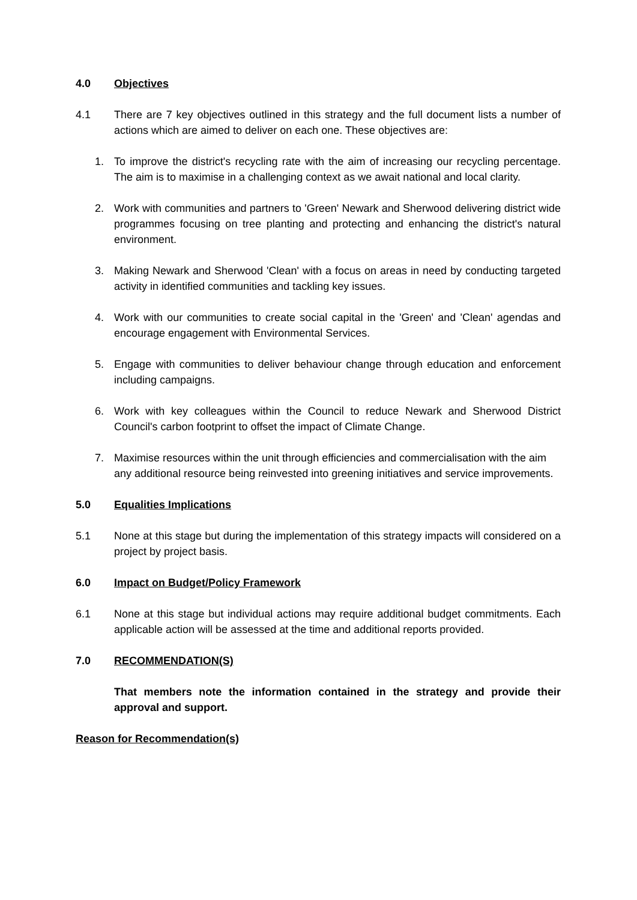4.0 Objectives
4.1 There are 7 key objectives outlined in this strategy and the full document lists a number of actions which are aimed to deliver on each one. These objectives are:
1. To improve the district's recycling rate with the aim of increasing our recycling percentage. The aim is to maximise in a challenging context as we await national and local clarity.
2. Work with communities and partners to 'Green' Newark and Sherwood delivering district wide programmes focusing on tree planting and protecting and enhancing the district's natural environment.
3. Making Newark and Sherwood 'Clean' with a focus on areas in need by conducting targeted activity in identified communities and tackling key issues.
4. Work with our communities to create social capital in the 'Green' and 'Clean' agendas and encourage engagement with Environmental Services.
5. Engage with communities to deliver behaviour change through education and enforcement including campaigns.
6. Work with key colleagues within the Council to reduce Newark and Sherwood District Council's carbon footprint to offset the impact of Climate Change.
7. Maximise resources within the unit through efficiencies and commercialisation with the aim any additional resource being reinvested into greening initiatives and service improvements.
5.0 Equalities Implications
5.1 None at this stage but during the implementation of this strategy impacts will considered on a project by project basis.
6.0 Impact on Budget/Policy Framework
6.1 None at this stage but individual actions may require additional budget commitments. Each applicable action will be assessed at the time and additional reports provided.
7.0 RECOMMENDATION(S)
That members note the information contained in the strategy and provide their approval and support.
Reason for Recommendation(s)